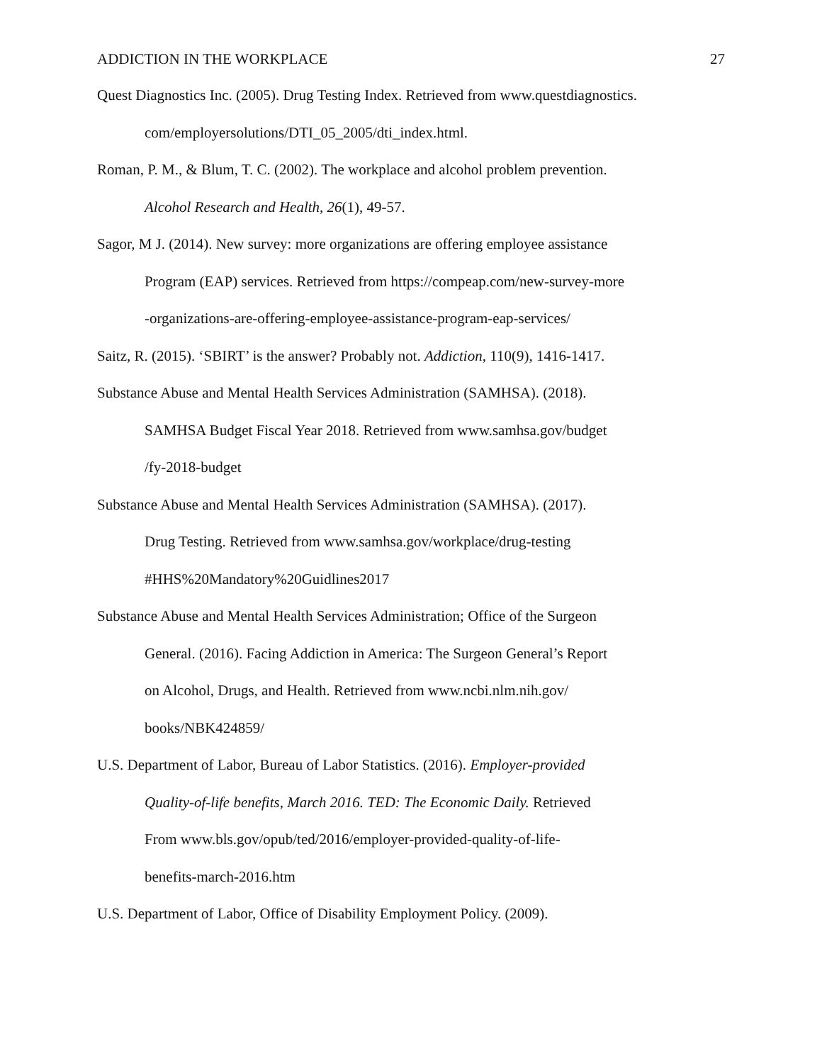ADDICTION IN THE WORKPLACE 27
Quest Diagnostics Inc. (2005). Drug Testing Index. Retrieved from www.questdiagnostics.
com/employersolutions/DTI_05_2005/dti_index.html.
Roman, P. M., & Blum, T. C. (2002). The workplace and alcohol problem prevention.
Alcohol Research and Health, 26(1), 49-57.
Sagor, M J. (2014). New survey: more organizations are offering employee assistance
Program (EAP) services. Retrieved from https://compeap.com/new-survey-more
-organizations-are-offering-employee-assistance-program-eap-services/
Saitz, R. (2015). ‘SBIRT’ is the answer? Probably not. Addiction, 110(9), 1416-1417.
Substance Abuse and Mental Health Services Administration (SAMHSA). (2018).
SAMHSA Budget Fiscal Year 2018. Retrieved from www.samhsa.gov/budget
/fy-2018-budget
Substance Abuse and Mental Health Services Administration (SAMHSA). (2017).
Drug Testing. Retrieved from www.samhsa.gov/workplace/drug-testing
#HHS%20Mandatory%20Guidlines2017
Substance Abuse and Mental Health Services Administration; Office of the Surgeon
General. (2016). Facing Addiction in America: The Surgeon General’s Report
on Alcohol, Drugs, and Health. Retrieved from www.ncbi.nlm.nih.gov/
books/NBK424859/
U.S. Department of Labor, Bureau of Labor Statistics. (2016). Employer-provided
Quality-of-life benefits, March 2016. TED: The Economic Daily. Retrieved
From www.bls.gov/opub/ted/2016/employer-provided-quality-of-life-
benefits-march-2016.htm
U.S. Department of Labor, Office of Disability Employment Policy. (2009).